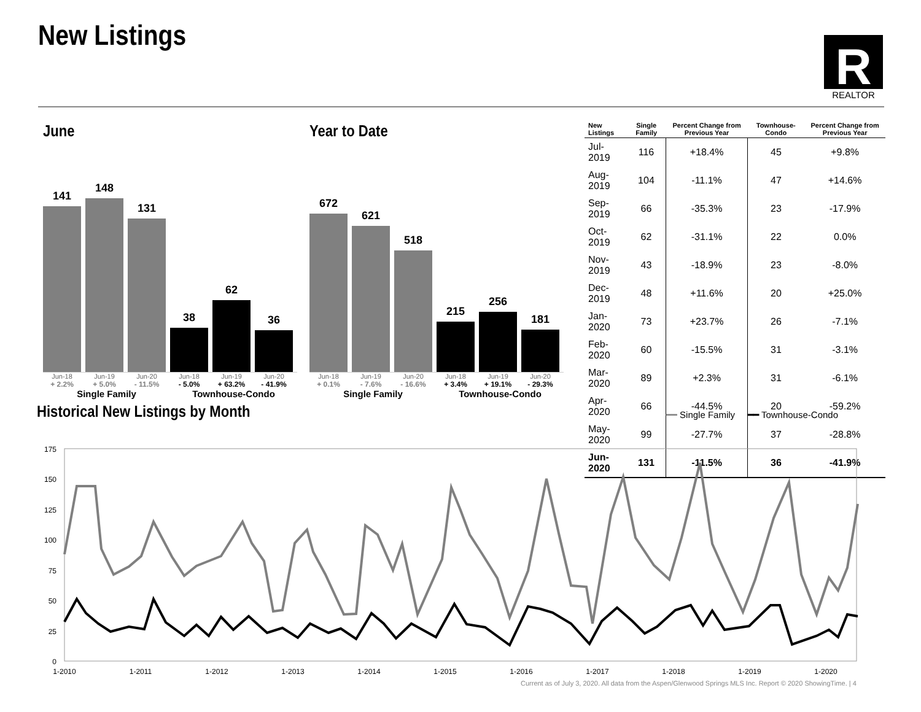New Listings
R
REALTOR
June
141
148
131
38
62
36
Jun-18 Jun-19 Jun-20 Jun-18 Jun-19 Jun-20
+ 2.2% + 5.0% - 11.5% - 5.0% + 63.2% - 41.9%
Single Family Townhouse-Condo
Year to Date
672
621
518
215
256
181
Jun-18 Jun-19 Jun-20 Jun-18 Jun-19 Jun-20
+ 0.1% - 7.6% - 16.6% + 3.4% + 19.1% - 29.3%
Single Family Townhouse-Condo
| New Listings | Single Family | Percent Change from Previous Year | Townhouse-Condo | Percent Change from Previous Year |
| --- | --- | --- | --- | --- |
| Jul-2019 | 116 | +18.4% | 45 | +9.8% |
| Aug-2019 | 104 | -11.1% | 47 | +14.6% |
| Sep-2019 | 66 | -35.3% | 23 | -17.9% |
| Oct-2019 | 62 | -31.1% | 22 | 0.0% |
| Nov-2019 | 43 | -18.9% | 23 | -8.0% |
| Dec-2019 | 48 | +11.6% | 20 | +25.0% |
| Jan-2020 | 73 | +23.7% | 26 | -7.1% |
| Feb-2020 | 60 | -15.5% | 31 | -3.1% |
| Mar-2020 | 89 | +2.3% | 31 | -6.1% |
| Apr-2020 | 66 | -44.5% | 20 | -59.2% |
| May-2020 | 99 | -27.7% | 37 | -28.8% |
| Jun-2020 | 131 | -11.5% | 36 | -41.9% |
Historical New Listings by Month
━━ Single Family ━━ Townhouse-Condo
175
150
125
100
75
50
25
0
1-2010
1-2011
1-2012
1-2013
1-2014
1-2015
1-2016
1-2017
1-2018
1-2019
1-2020
Current as of July 3, 2020. All data from the Aspen/Glenwood Springs MLS Inc. Report © 2020 ShowingTime. | 4